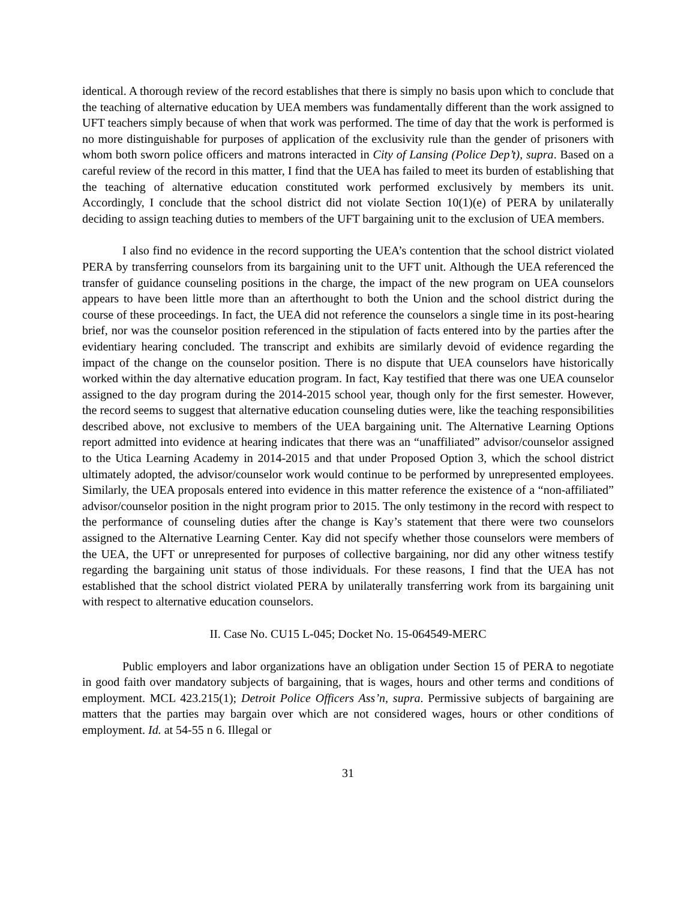identical. A thorough review of the record establishes that there is simply no basis upon which to conclude that the teaching of alternative education by UEA members was fundamentally different than the work assigned to UFT teachers simply because of when that work was performed. The time of day that the work is performed is no more distinguishable for purposes of application of the exclusivity rule than the gender of prisoners with whom both sworn police officers and matrons interacted in City of Lansing (Police Dep’t), supra. Based on a careful review of the record in this matter, I find that the UEA has failed to meet its burden of establishing that the teaching of alternative education constituted work performed exclusively by members its unit. Accordingly, I conclude that the school district did not violate Section 10(1)(e) of PERA by unilaterally deciding to assign teaching duties to members of the UFT bargaining unit to the exclusion of UEA members.
I also find no evidence in the record supporting the UEA’s contention that the school district violated PERA by transferring counselors from its bargaining unit to the UFT unit. Although the UEA referenced the transfer of guidance counseling positions in the charge, the impact of the new program on UEA counselors appears to have been little more than an afterthought to both the Union and the school district during the course of these proceedings. In fact, the UEA did not reference the counselors a single time in its post-hearing brief, nor was the counselor position referenced in the stipulation of facts entered into by the parties after the evidentiary hearing concluded. The transcript and exhibits are similarly devoid of evidence regarding the impact of the change on the counselor position. There is no dispute that UEA counselors have historically worked within the day alternative education program. In fact, Kay testified that there was one UEA counselor assigned to the day program during the 2014-2015 school year, though only for the first semester. However, the record seems to suggest that alternative education counseling duties were, like the teaching responsibilities described above, not exclusive to members of the UEA bargaining unit. The Alternative Learning Options report admitted into evidence at hearing indicates that there was an “unaffiliated” advisor/counselor assigned to the Utica Learning Academy in 2014-2015 and that under Proposed Option 3, which the school district ultimately adopted, the advisor/counselor work would continue to be performed by unrepresented employees. Similarly, the UEA proposals entered into evidence in this matter reference the existence of a “non-affiliated” advisor/counselor position in the night program prior to 2015. The only testimony in the record with respect to the performance of counseling duties after the change is Kay’s statement that there were two counselors assigned to the Alternative Learning Center. Kay did not specify whether those counselors were members of the UEA, the UFT or unrepresented for purposes of collective bargaining, nor did any other witness testify regarding the bargaining unit status of those individuals. For these reasons, I find that the UEA has not established that the school district violated PERA by unilaterally transferring work from its bargaining unit with respect to alternative education counselors.
II. Case No. CU15 L-045; Docket No. 15-064549-MERC
Public employers and labor organizations have an obligation under Section 15 of PERA to negotiate in good faith over mandatory subjects of bargaining, that is wages, hours and other terms and conditions of employment. MCL 423.215(1); Detroit Police Officers Ass’n, supra. Permissive subjects of bargaining are matters that the parties may bargain over which are not considered wages, hours or other conditions of employment. Id. at 54-55 n 6. Illegal or
31